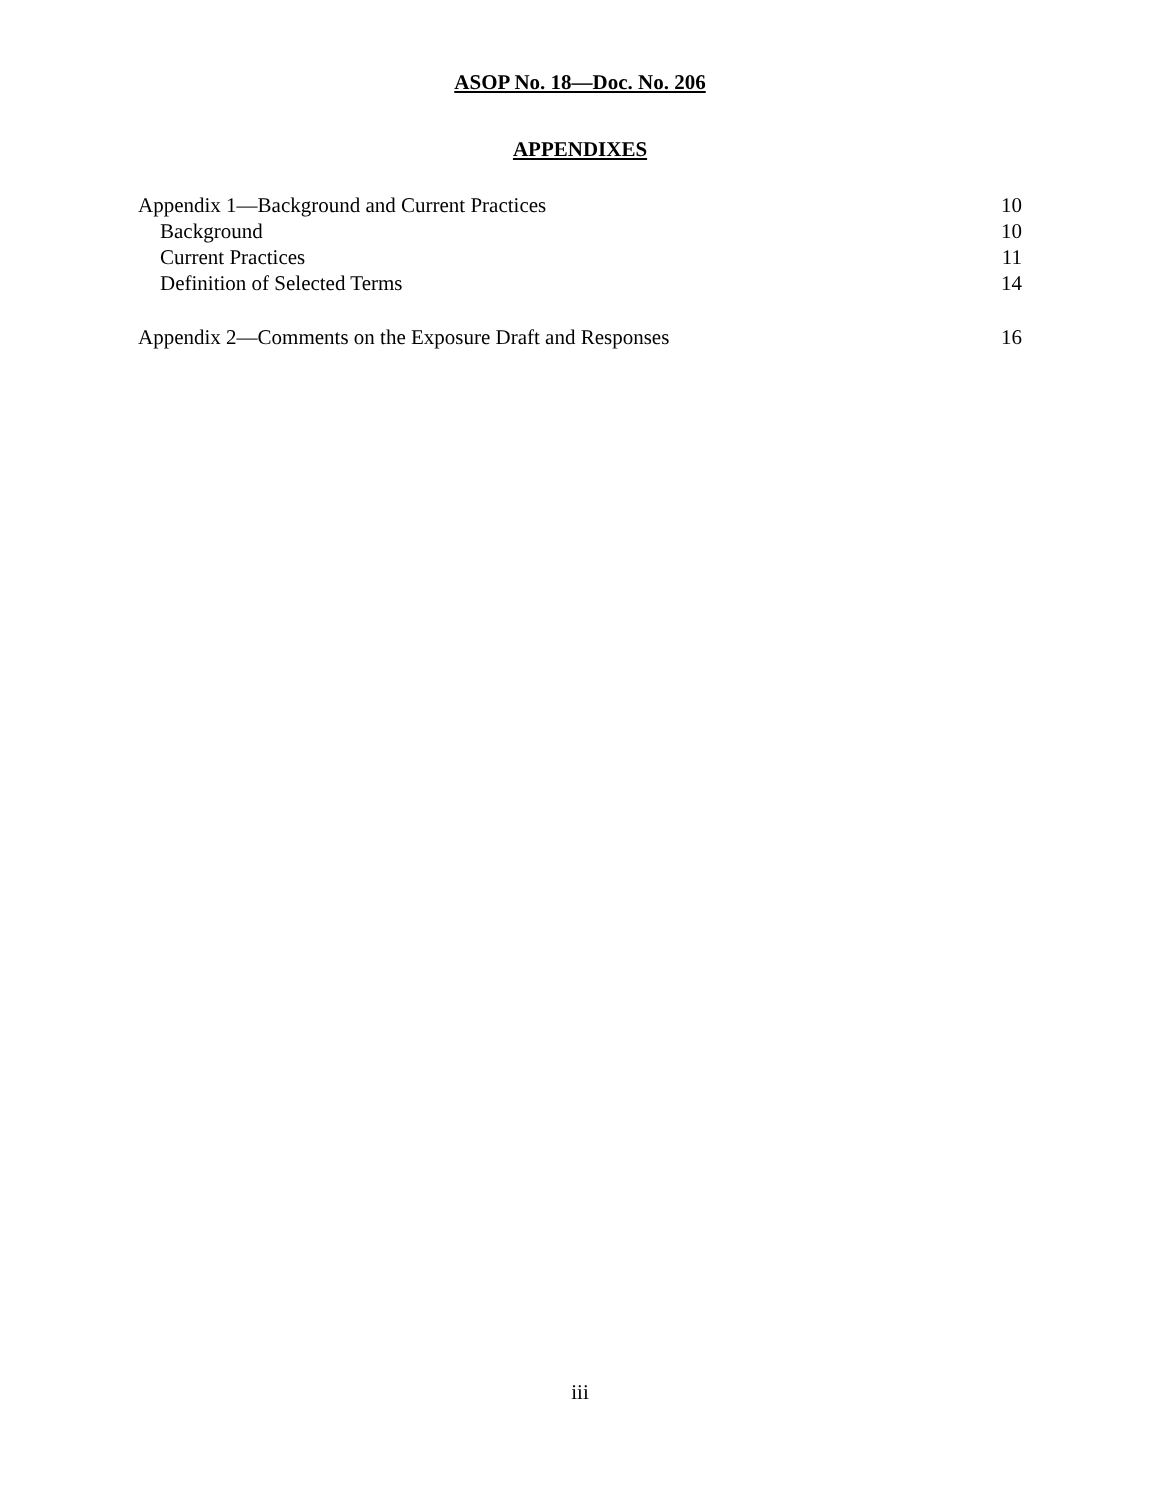ASOP No. 18—Doc. No. 206
APPENDIXES
Appendix 1—Background and Current Practices 10
Background 10
Current Practices 11
Definition of Selected Terms 14
Appendix 2—Comments on the Exposure Draft and Responses 16
iii